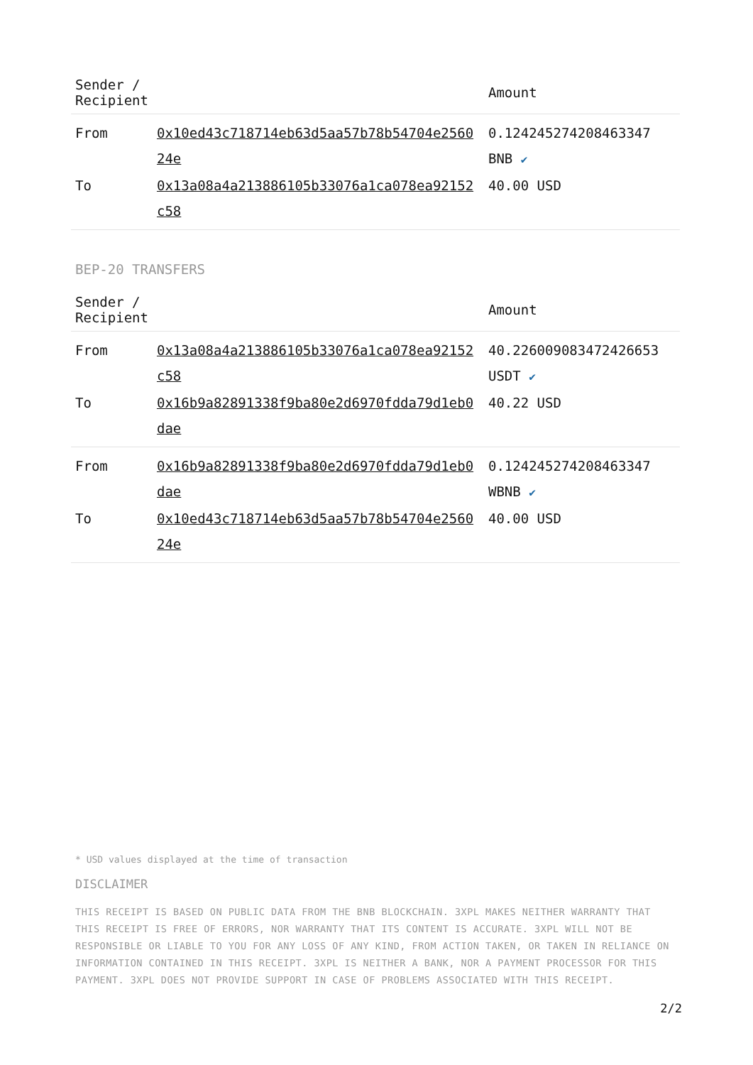| Sender / Recipient | | Amount |
| --- | --- | --- |
| From | 0x10ed43c718714eb63d5aa57b78b54704e256024e | 0.124245274208463347 BNB ✔ |
| To | 0x13a08a4a213886105b33076a1ca078ea92152c58 | 40.00 USD |
BEP-20 TRANSFERS
| Sender / Recipient | | Amount |
| --- | --- | --- |
| From | 0x13a08a4a213886105b33076a1ca078ea92152c58 | 40.226009083472426653 USDT ✔ |
| To | 0x16b9a82891338f9ba80e2d6970fdda79d1eb0dae | 40.22 USD |
| From | 0x16b9a82891338f9ba80e2d6970fdda79d1eb0dae | 0.124245274208463347 WBNB ✔ |
| To | 0x10ed43c718714eb63d5aa57b78b54704e256024e | 40.00 USD |
* USD values displayed at the time of transaction
DISCLAIMER
THIS RECEIPT IS BASED ON PUBLIC DATA FROM THE BNB BLOCKCHAIN. 3XPL MAKES NEITHER WARRANTY THAT THIS RECEIPT IS FREE OF ERRORS, NOR WARRANTY THAT ITS CONTENT IS ACCURATE. 3XPL WILL NOT BE RESPONSIBLE OR LIABLE TO YOU FOR ANY LOSS OF ANY KIND, FROM ACTION TAKEN, OR TAKEN IN RELIANCE ON INFORMATION CONTAINED IN THIS RECEIPT. 3XPL IS NEITHER A BANK, NOR A PAYMENT PROCESSOR FOR THIS PAYMENT. 3XPL DOES NOT PROVIDE SUPPORT IN CASE OF PROBLEMS ASSOCIATED WITH THIS RECEIPT.
2/2